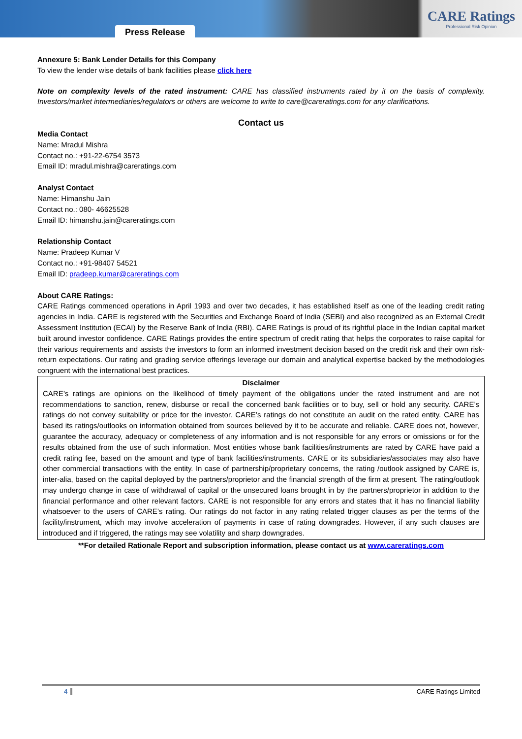Press Release
CARE Ratings
Professional Risk Opinion
Annexure 5: Bank Lender Details for this Company
To view the lender wise details of bank facilities please click here
Note on complexity levels of the rated instrument: CARE has classified instruments rated by it on the basis of complexity. Investors/market intermediaries/regulators or others are welcome to write to care@careratings.com for any clarifications.
Contact us
Media Contact
Name: Mradul Mishra
Contact no.: +91-22-6754 3573
Email ID: mradul.mishra@careratings.com
Analyst Contact
Name: Himanshu Jain
Contact no.: 080- 46625528
Email ID: himanshu.jain@careratings.com
Relationship Contact
Name: Pradeep Kumar V
Contact no.: +91-98407 54521
Email ID: pradeep.kumar@careratings.com
About CARE Ratings:
CARE Ratings commenced operations in April 1993 and over two decades, it has established itself as one of the leading credit rating agencies in India. CARE is registered with the Securities and Exchange Board of India (SEBI) and also recognized as an External Credit Assessment Institution (ECAI) by the Reserve Bank of India (RBI). CARE Ratings is proud of its rightful place in the Indian capital market built around investor confidence. CARE Ratings provides the entire spectrum of credit rating that helps the corporates to raise capital for their various requirements and assists the investors to form an informed investment decision based on the credit risk and their own risk-return expectations. Our rating and grading service offerings leverage our domain and analytical expertise backed by the methodologies congruent with the international best practices.
Disclaimer
CARE’s ratings are opinions on the likelihood of timely payment of the obligations under the rated instrument and are not recommendations to sanction, renew, disburse or recall the concerned bank facilities or to buy, sell or hold any security. CARE’s ratings do not convey suitability or price for the investor. CARE’s ratings do not constitute an audit on the rated entity. CARE has based its ratings/outlooks on information obtained from sources believed by it to be accurate and reliable. CARE does not, however, guarantee the accuracy, adequacy or completeness of any information and is not responsible for any errors or omissions or for the results obtained from the use of such information. Most entities whose bank facilities/instruments are rated by CARE have paid a credit rating fee, based on the amount and type of bank facilities/instruments. CARE or its subsidiaries/associates may also have other commercial transactions with the entity. In case of partnership/proprietary concerns, the rating /outlook assigned by CARE is, inter-alia, based on the capital deployed by the partners/proprietor and the financial strength of the firm at present. The rating/outlook may undergo change in case of withdrawal of capital or the unsecured loans brought in by the partners/proprietor in addition to the financial performance and other relevant factors. CARE is not responsible for any errors and states that it has no financial liability whatsoever to the users of CARE’s rating. Our ratings do not factor in any rating related trigger clauses as per the terms of the facility/instrument, which may involve acceleration of payments in case of rating downgrades. However, if any such clauses are introduced and if triggered, the ratings may see volatility and sharp downgrades.
**For detailed Rationale Report and subscription information, please contact us at www.careratings.com
4 CARE Ratings Limited